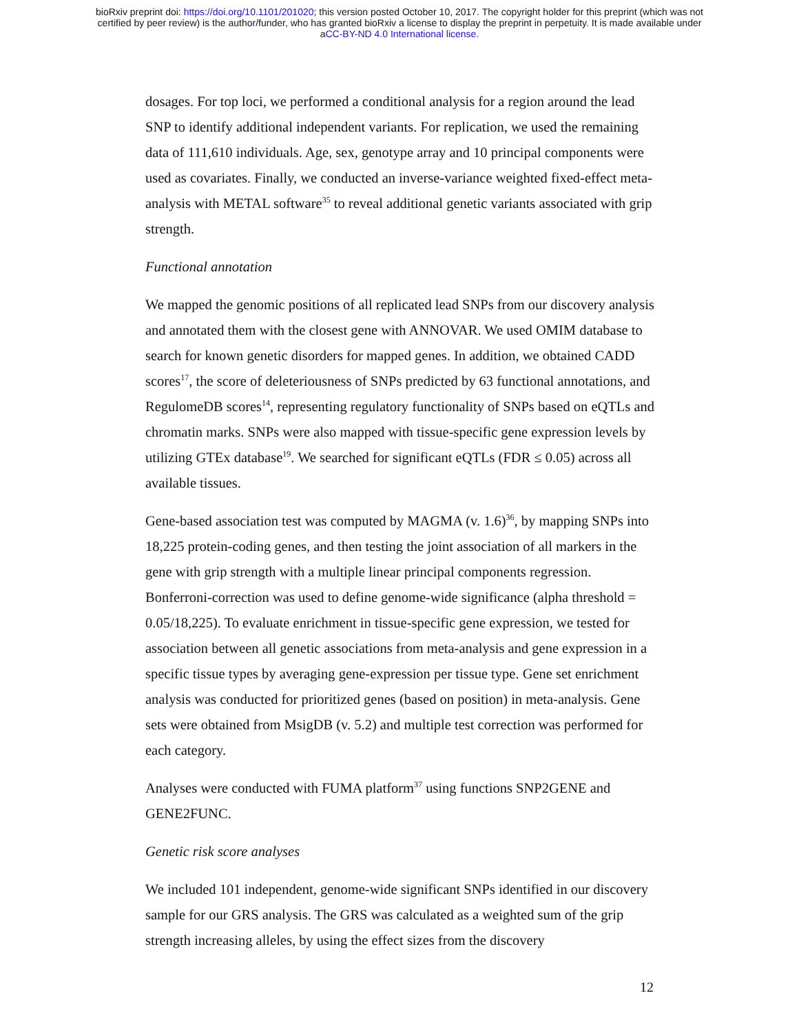bioRxiv preprint doi: https://doi.org/10.1101/201020; this version posted October 10, 2017. The copyright holder for this preprint (which was not
certified by peer review) is the author/funder, who has granted bioRxiv a license to display the preprint in perpetuity. It is made available under
aCC-BY-ND 4.0 International license.
dosages. For top loci, we performed a conditional analysis for a region around the lead SNP to identify additional independent variants. For replication, we used the remaining data of 111,610 individuals. Age, sex, genotype array and 10 principal components were used as covariates. Finally, we conducted an inverse-variance weighted fixed-effect meta-analysis with METAL software<sup>35</sup> to reveal additional genetic variants associated with grip strength.
Functional annotation
We mapped the genomic positions of all replicated lead SNPs from our discovery analysis and annotated them with the closest gene with ANNOVAR. We used OMIM database to search for known genetic disorders for mapped genes. In addition, we obtained CADD scores<sup>17</sup>, the score of deleteriousness of SNPs predicted by 63 functional annotations, and RegulomeDB scores<sup>14</sup>, representing regulatory functionality of SNPs based on eQTLs and chromatin marks. SNPs were also mapped with tissue-specific gene expression levels by utilizing GTEx database<sup>19</sup>. We searched for significant eQTLs (FDR ≤ 0.05) across all available tissues.
Gene-based association test was computed by MAGMA (v. 1.6)<sup>36</sup>, by mapping SNPs into 18,225 protein-coding genes, and then testing the joint association of all markers in the gene with grip strength with a multiple linear principal components regression. Bonferroni-correction was used to define genome-wide significance (alpha threshold = 0.05/18,225). To evaluate enrichment in tissue-specific gene expression, we tested for association between all genetic associations from meta-analysis and gene expression in a specific tissue types by averaging gene-expression per tissue type. Gene set enrichment analysis was conducted for prioritized genes (based on position) in meta-analysis. Gene sets were obtained from MsigDB (v. 5.2) and multiple test correction was performed for each category.
Analyses were conducted with FUMA platform<sup>37</sup> using functions SNP2GENE and GENE2FUNC.
Genetic risk score analyses
We included 101 independent, genome-wide significant SNPs identified in our discovery sample for our GRS analysis. The GRS was calculated as a weighted sum of the grip strength increasing alleles, by using the effect sizes from the discovery
12